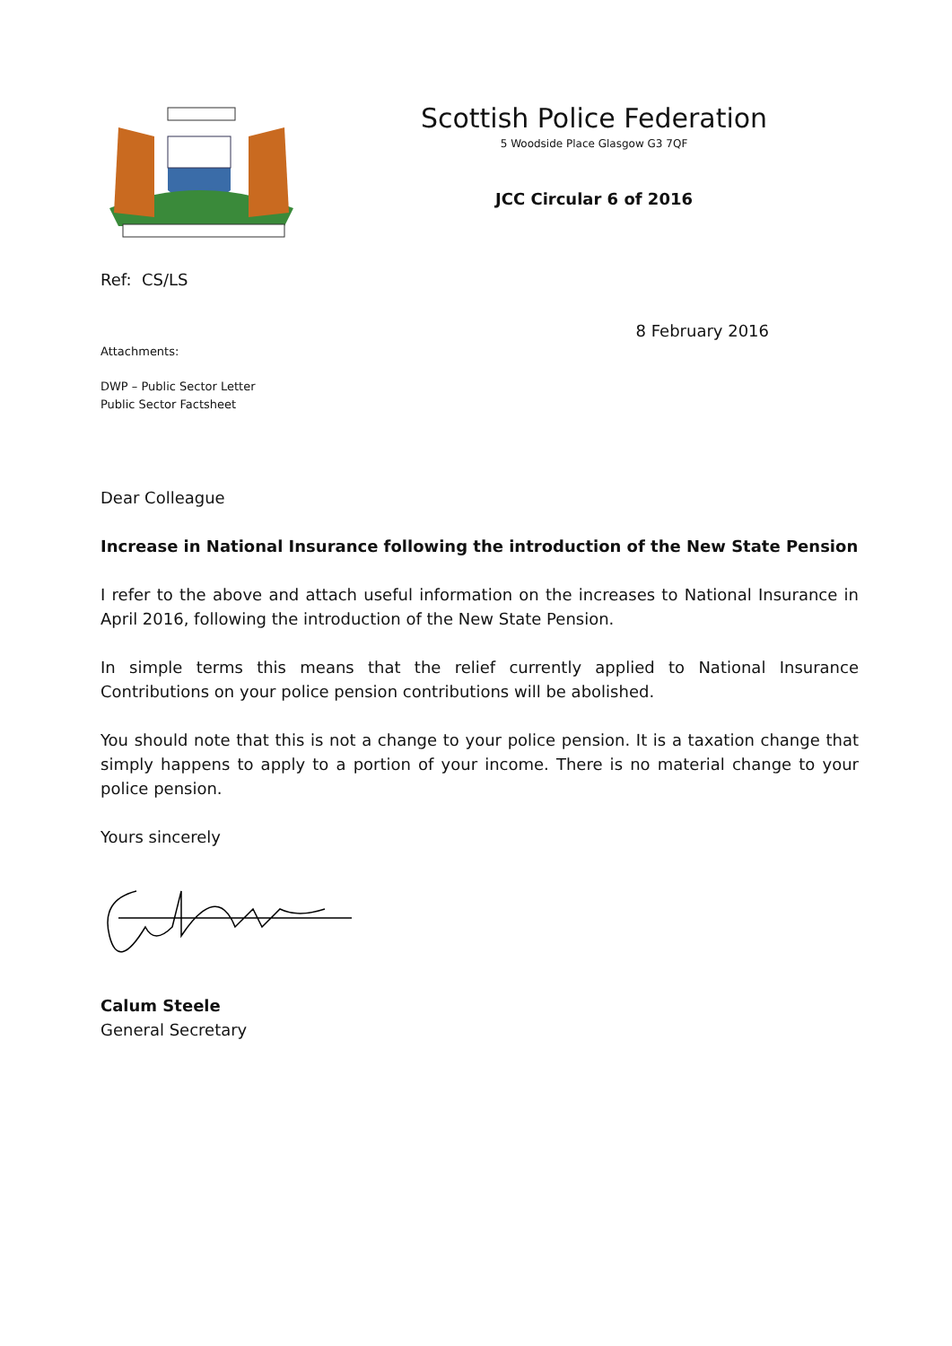Scottish Police Federation
5 Woodside Place Glasgow G3 7QF
JCC Circular 6 of 2016
Ref: CS/LS
8 February 2016
Attachments:
DWP – Public Sector Letter
Public Sector Factsheet
Dear Colleague
Increase in National Insurance following the introduction of the New State Pension
I refer to the above and attach useful information on the increases to National Insurance in April 2016, following the introduction of the New State Pension.
In simple terms this means that the relief currently applied to National Insurance Contributions on your police pension contributions will be abolished.
You should note that this is not a change to your police pension. It is a taxation change that simply happens to apply to a portion of your income. There is no material change to your police pension.
Yours sincerely
Calum Steele
General Secretary